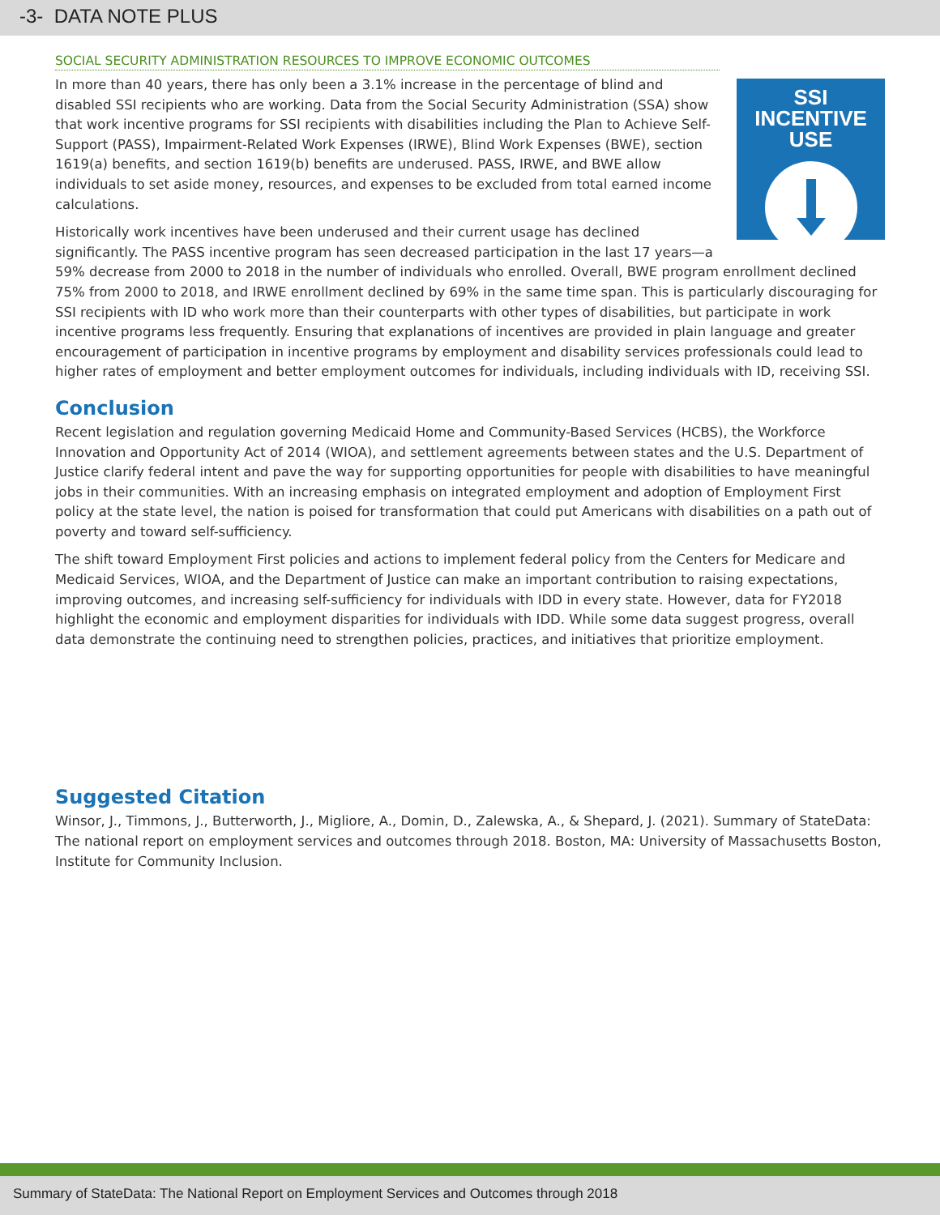-3- DATA NOTE PLUS
SOCIAL SECURITY ADMINISTRATION RESOURCES TO IMPROVE ECONOMIC OUTCOMES
SSI INCENTIVE
USE
In more than 40 years, there has only been a 3.1% increase in the percentage of blind and disabled SSI recipients who are working. Data from the Social Security Administration (SSA) show that work incentive programs for SSI recipients with disabilities including the Plan to Achieve Self-Support (PASS), Impairment-Related Work Expenses (IRWE), Blind Work Expenses (BWE), section 1619(a) benefits, and section 1619(b) benefits are underused. PASS, IRWE, and BWE allow individuals to set aside money, resources, and expenses to be excluded from total earned income calculations.
Historically work incentives have been underused and their current usage has declined significantly. The PASS incentive program has seen decreased participation in the last 17 years—a 59% decrease from 2000 to 2018 in the number of individuals who enrolled. Overall, BWE program enrollment declined 75% from 2000 to 2018, and IRWE enrollment declined by 69% in the same time span. This is particularly discouraging for SSI recipients with ID who work more than their counterparts with other types of disabilities, but participate in work incentive programs less frequently. Ensuring that explanations of incentives are provided in plain language and greater encouragement of participation in incentive programs by employment and disability services professionals could lead to higher rates of employment and better employment outcomes for individuals, including individuals with ID, receiving SSI.
Conclusion
Recent legislation and regulation governing Medicaid Home and Community-Based Services (HCBS), the Workforce Innovation and Opportunity Act of 2014 (WIOA), and settlement agreements between states and the U.S. Department of Justice clarify federal intent and pave the way for supporting opportunities for people with disabilities to have meaningful jobs in their communities. With an increasing emphasis on integrated employment and adoption of Employment First policy at the state level, the nation is poised for transformation that could put Americans with disabilities on a path out of poverty and toward self-sufficiency.
The shift toward Employment First policies and actions to implement federal policy from the Centers for Medicare and Medicaid Services, WIOA, and the Department of Justice can make an important contribution to raising expectations, improving outcomes, and increasing self-sufficiency for individuals with IDD in every state. However, data for FY2018 highlight the economic and employment disparities for individuals with IDD. While some data suggest progress, overall data demonstrate the continuing need to strengthen policies, practices, and initiatives that prioritize employment.
Suggested Citation
Winsor, J., Timmons, J., Butterworth, J., Migliore, A., Domin, D., Zalewska, A., & Shepard, J. (2021). Summary of StateData: The national report on employment services and outcomes through 2018. Boston, MA: University of Massachusetts Boston, Institute for Community Inclusion.
Summary of StateData: The National Report on Employment Services and Outcomes through 2018